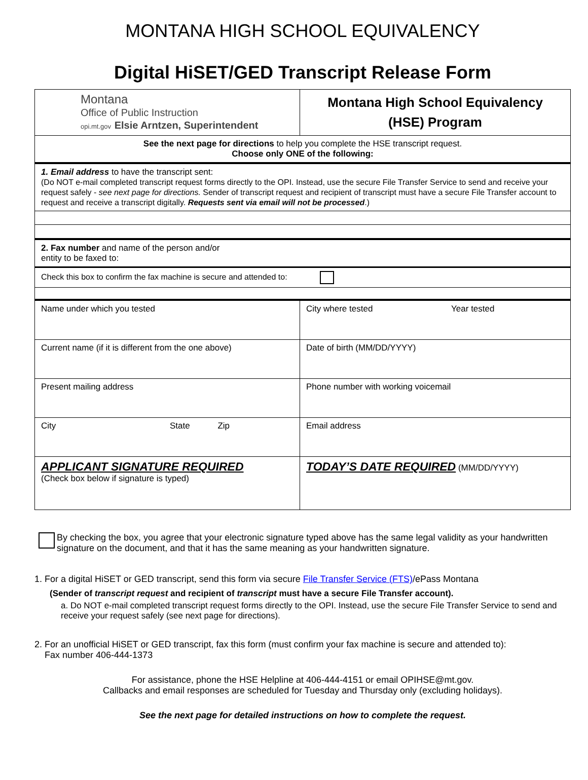MONTANA HIGH SCHOOL EQUIVALENCY
Digital HiSET/GED Transcript Release Form
| Montana Office of Public Instruction opi.mt.gov Elsie Arntzen, Superintendent | Montana High School Equivalency (HSE) Program |
| See the next page for directions to help you complete the HSE transcript request. Choose only ONE of the following: | |
| 1. Email address to have the transcript sent: (Do NOT e-mail completed transcript request forms directly to the OPI. Instead, use the secure File Transfer Service to send and receive your request safely - see next page for directions. Sender of transcript request and recipient of transcript must have a secure File Transfer account to request and receive a transcript digitally. Requests sent via email will not be processed .) | |
| 2. Fax number and name of the person and/or entity to be faxed to: | |
| Check this box to confirm the fax machine is secure and attended to: | |
| Name under which you tested | City where tested Year tested |
| Current name (if it is different from the one above) | Date of birth (MM/DD/YYYY) |
| Present mailing address | Phone number with working voicemail |
| City State Zip | Email address |
| APPLICANT SIGNATURE REQUIRED (Check box below if signature is typed) | TODAY’S DATE REQUIRED (MM/DD/YYYY) |
By checking the box, you agree that your electronic signature typed above has the same legal validity as your handwritten signature on the document, and that it has the same meaning as your handwritten signature.
1. For a digital HiSET or GED transcript, send this form via secure File Transfer Service (FTS)/ePass Montana
(Sender of transcript request and recipient of transcript must have a secure File Transfer account).
a. Do NOT e-mail completed transcript request forms directly to the OPI. Instead, use the secure File Transfer Service to send and receive your request safely (see next page for directions).
2. For an unofficial HiSET or GED transcript, fax this form (must confirm your fax machine is secure and attended to):
Fax number 406-444-1373
For assistance, phone the HSE Helpline at 406-444-4151 or email OPIHSE@mt.gov.
Callbacks and email responses are scheduled for Tuesday and Thursday only (excluding holidays).
See the next page for detailed instructions on how to complete the request.